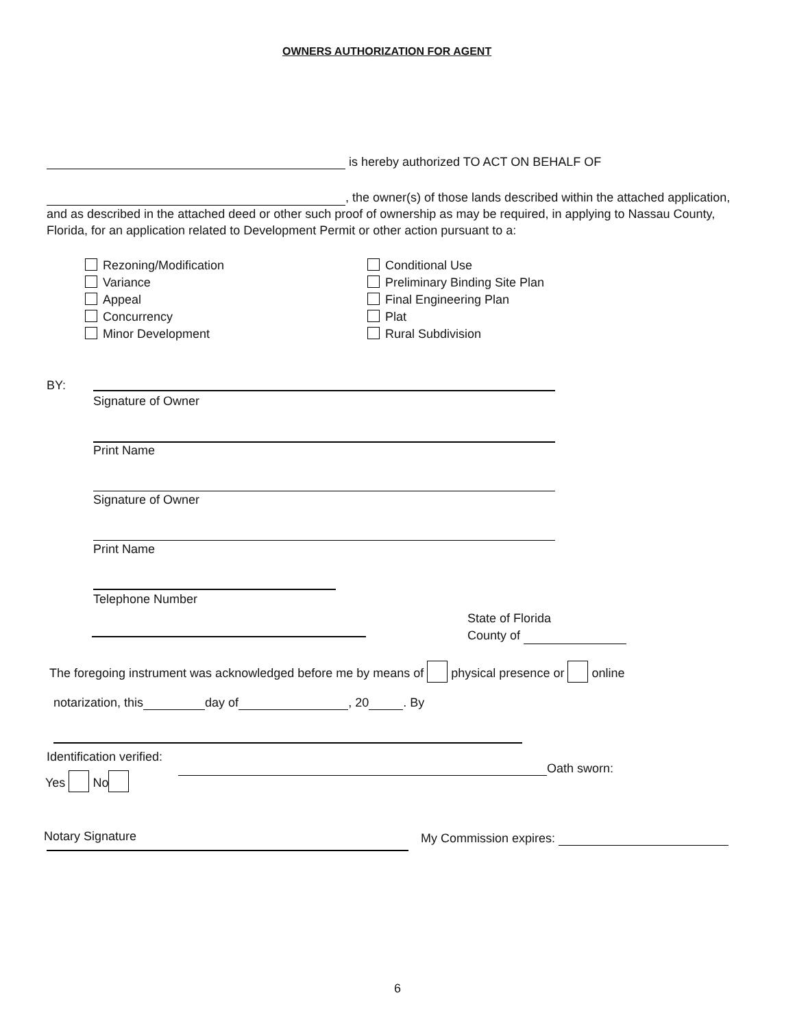OWNERS AUTHORIZATION FOR AGENT
is hereby authorized TO ACT ON BEHALF OF
, the owner(s) of those lands described within the attached application,
and as described in the attached deed or other such proof of ownership as may be required, in applying to Nassau County,
Florida, for an application related to Development Permit or other action pursuant to a:
Rezoning/Modification
Variance
Appeal
Concurrency
Minor Development
Conditional Use
Preliminary Binding Site Plan
Final Engineering Plan
Plat
Rural Subdivision
BY:
Signature of Owner
Print Name
Signature of Owner
Print Name
Telephone Number
State of Florida
County of
The foregoing instrument was acknowledged before me by means of physical presence or online
notarization, this day of , 20 . By
Identification verified:
Yes No
Oath sworn:
Notary Signature My Commission expires:
6